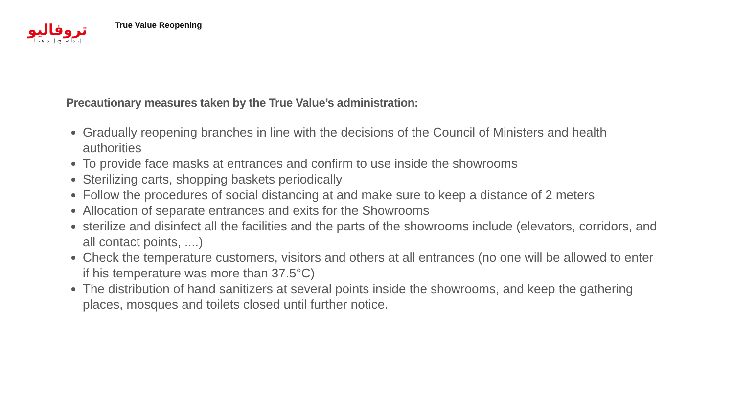تروفاليو
إبــدأ صـــح. إبــدأ هـنــا
True Value Reopening
Precautionary measures taken by the True Value’s administration:
Gradually reopening branches in line with the decisions of the Council of Ministers and health authorities
To provide face masks at entrances and confirm to use inside the showrooms
Sterilizing carts, shopping baskets periodically
Follow the procedures of social distancing at and make sure to keep a distance of 2 meters
Allocation of separate entrances and exits for the Showrooms
sterilize and disinfect all the facilities and the parts of the showrooms include (elevators, corridors, and all contact points, ....)
Check the temperature customers, visitors and others at all entrances (no one will be allowed to enter if his temperature was more than 37.5°C)
The distribution of hand sanitizers at several points inside the showrooms, and keep the gathering places, mosques and toilets closed until further notice.